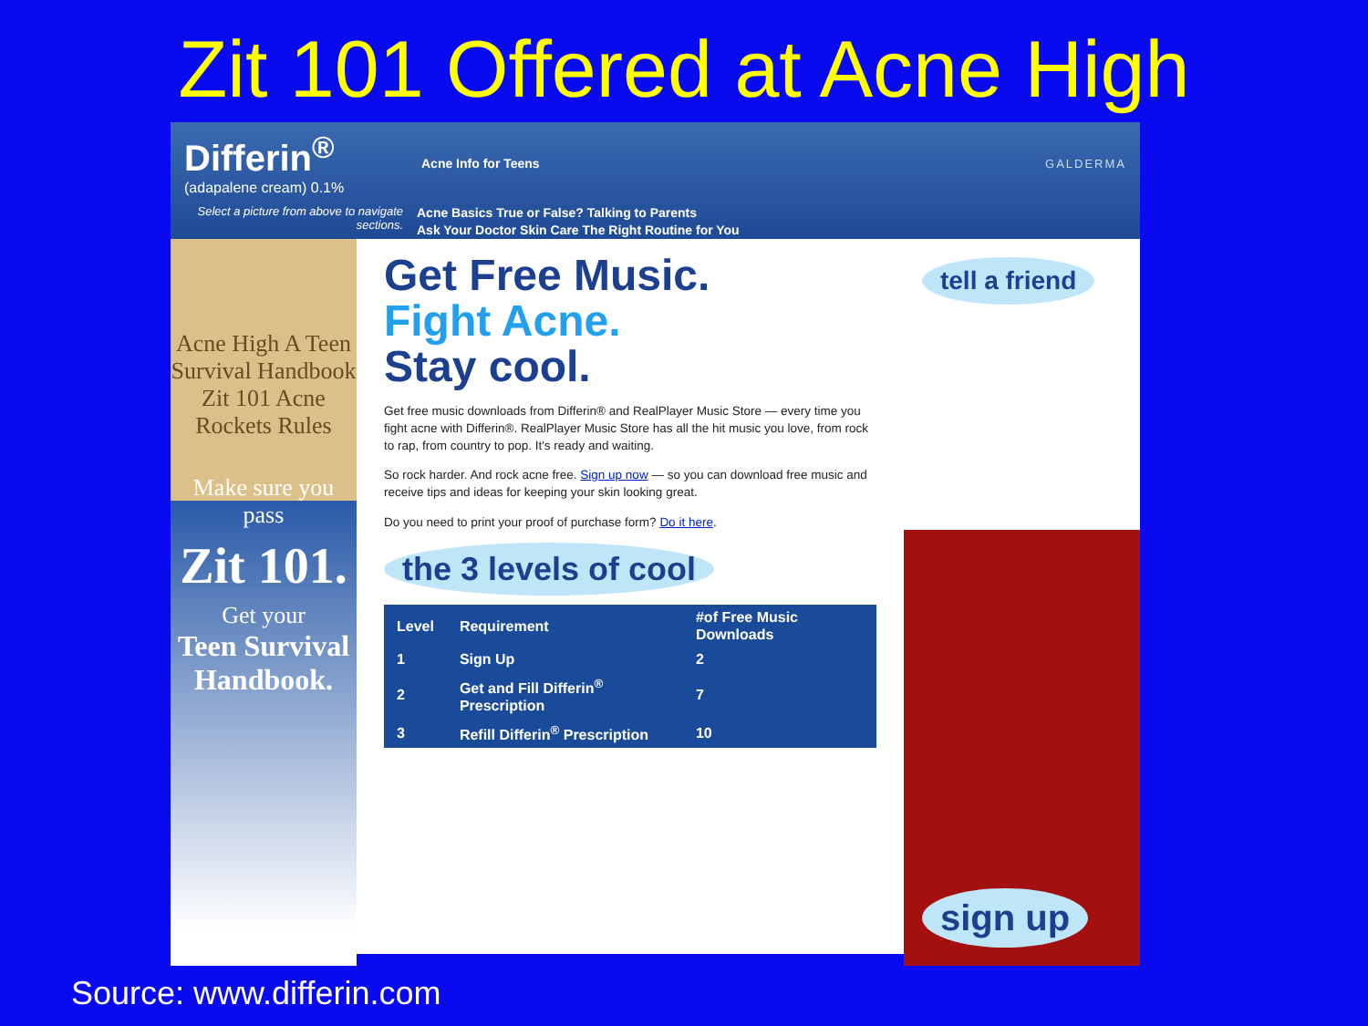Zit 101 Offered at Acne High
Differin<sup>®</sup>
(adapalene cream) 0.1%
Acne Info for Teens GALDERMA
Select a picture from above to navigate sections.
Acne Basics True or False? Talking to Parents
Ask Your Doctor Skin Care The Right Routine for You
Acne High A Teen Survival Handbook Zit 101 Acne Rockets Rules
Make sure you pass
Zit 101.
Get your
Teen Survival Handbook.
Get Free Music.
Fight Acne.
Stay cool.
Get free music downloads from Differin® and RealPlayer Music Store — every time you fight acne with Differin®. RealPlayer Music Store has all the hit music you love, from rock to rap, from country to pop. It's ready and waiting.
So rock harder. And rock acne free. Sign up now — so you can download free music and receive tips and ideas for keeping your skin looking great.
Do you need to print your proof of purchase form? Do it here.
the 3 levels of cool
| Level | Requirement | #of Free Music Downloads |
| --- | --- | --- |
| 1 | Sign Up | 2 |
| 2 | Get and Fill Differin<sup>®</sup> Prescription | 7 |
| 3 | Refill Differin<sup>®</sup> Prescription | 10 |
tell a friend
sign up
Source: www.differin.com